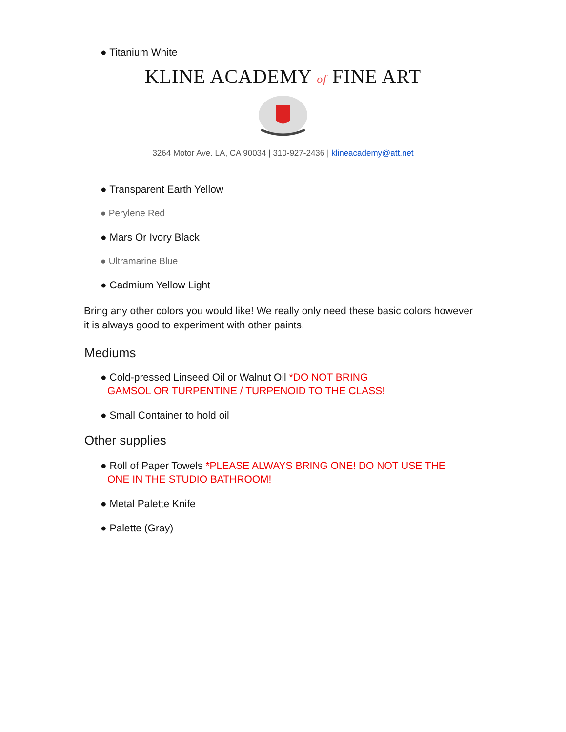● Titanium White
KLINE ACADEMY of FINE ART
3264 Motor Ave. LA, CA 90034 | 310-927-2436 | klineacademy@att.net
● Transparent Earth Yellow
● Perylene Red
● Mars Or Ivory Black
● Ultramarine Blue
● Cadmium Yellow Light
Bring any other colors you would like! We really only need these basic colors however it is always good to experiment with other paints.
Mediums
● Cold-pressed Linseed Oil or Walnut Oil *DO NOT BRING
GAMSOL OR TURPENTINE / TURPENOID TO THE CLASS!
● Small Container to hold oil
Other supplies
● Roll of Paper Towels *PLEASE ALWAYS BRING ONE! DO NOT USE THE
ONE IN THE STUDIO BATHROOM!
● Metal Palette Knife
● Palette (Gray)